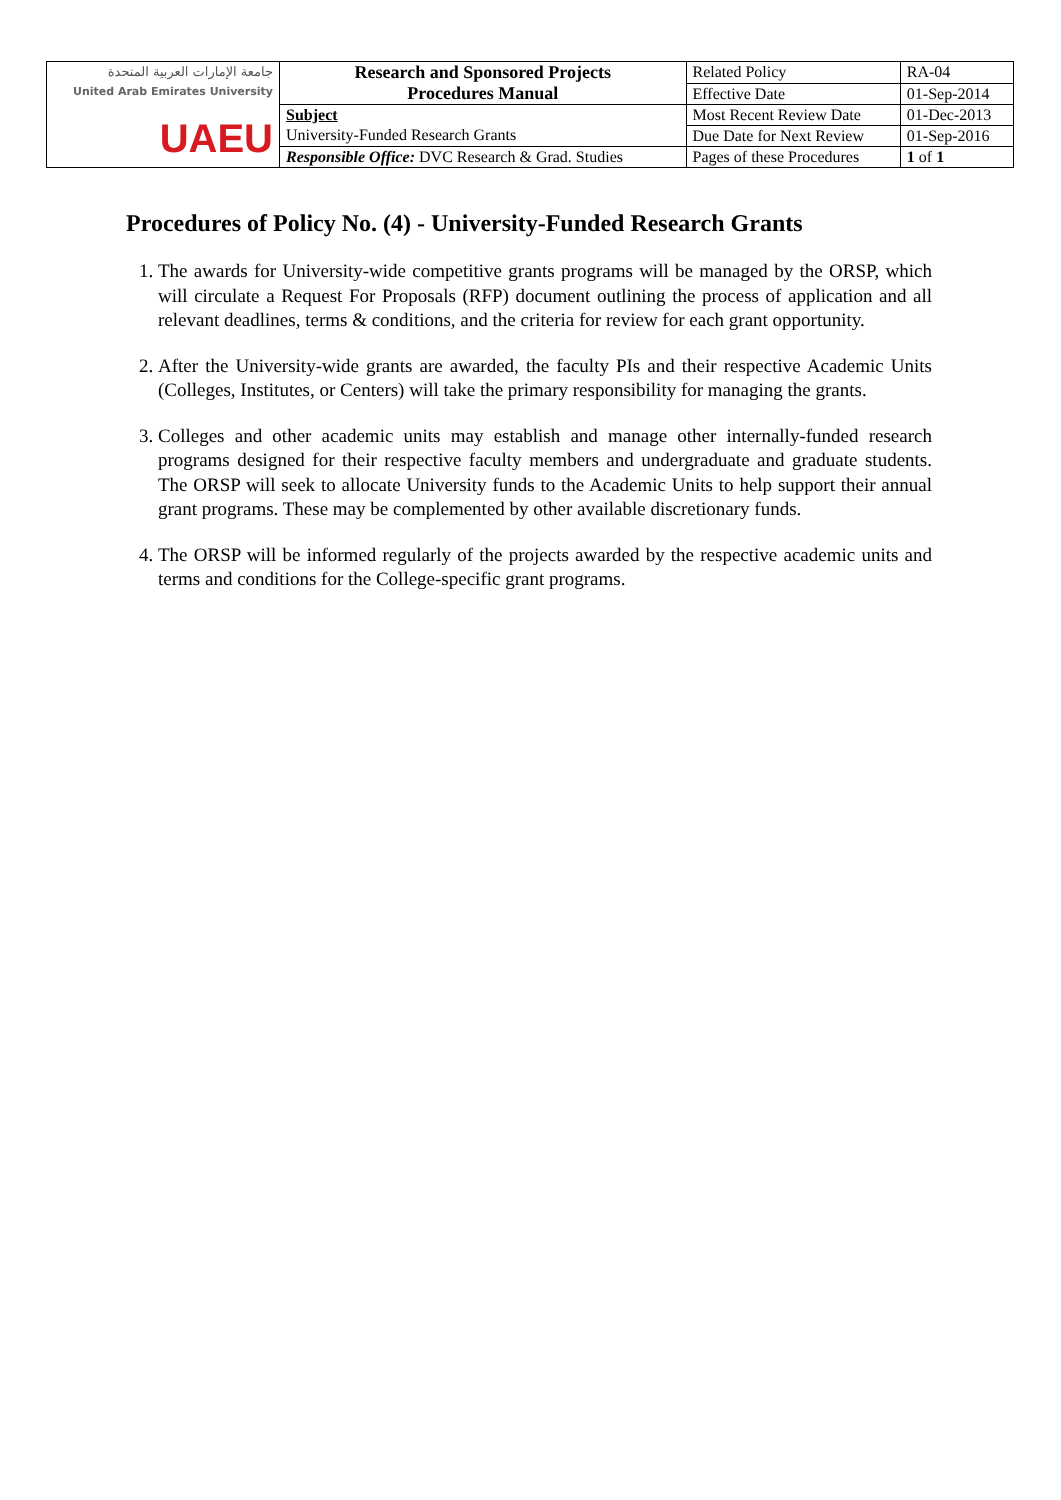| جامعة الإمارات العربية المتحدة United Arab Emirates University UAEU | Research and Sponsored Projects Procedures Manual | Related Policy | RA-04 |
| | | Effective Date | 01-Sep-2014 |
| | Subject University-Funded Research Grants | Most Recent Review Date | 01-Dec-2013 |
| | | Due Date for Next Review | 01-Sep-2016 |
| | Responsible Office: DVC Research & Grad. Studies | Pages of these Procedures | 1 of 1 |
Procedures of Policy No. (4) - University-Funded Research Grants
1. The awards for University-wide competitive grants programs will be managed by the ORSP, which will circulate a Request For Proposals (RFP) document outlining the process of application and all relevant deadlines, terms & conditions, and the criteria for review for each grant opportunity.
2. After the University-wide grants are awarded, the faculty PIs and their respective Academic Units (Colleges, Institutes, or Centers) will take the primary responsibility for managing the grants.
3. Colleges and other academic units may establish and manage other internally-funded research programs designed for their respective faculty members and undergraduate and graduate students. The ORSP will seek to allocate University funds to the Academic Units to help support their annual grant programs. These may be complemented by other available discretionary funds.
4. The ORSP will be informed regularly of the projects awarded by the respective academic units and terms and conditions for the College-specific grant programs.